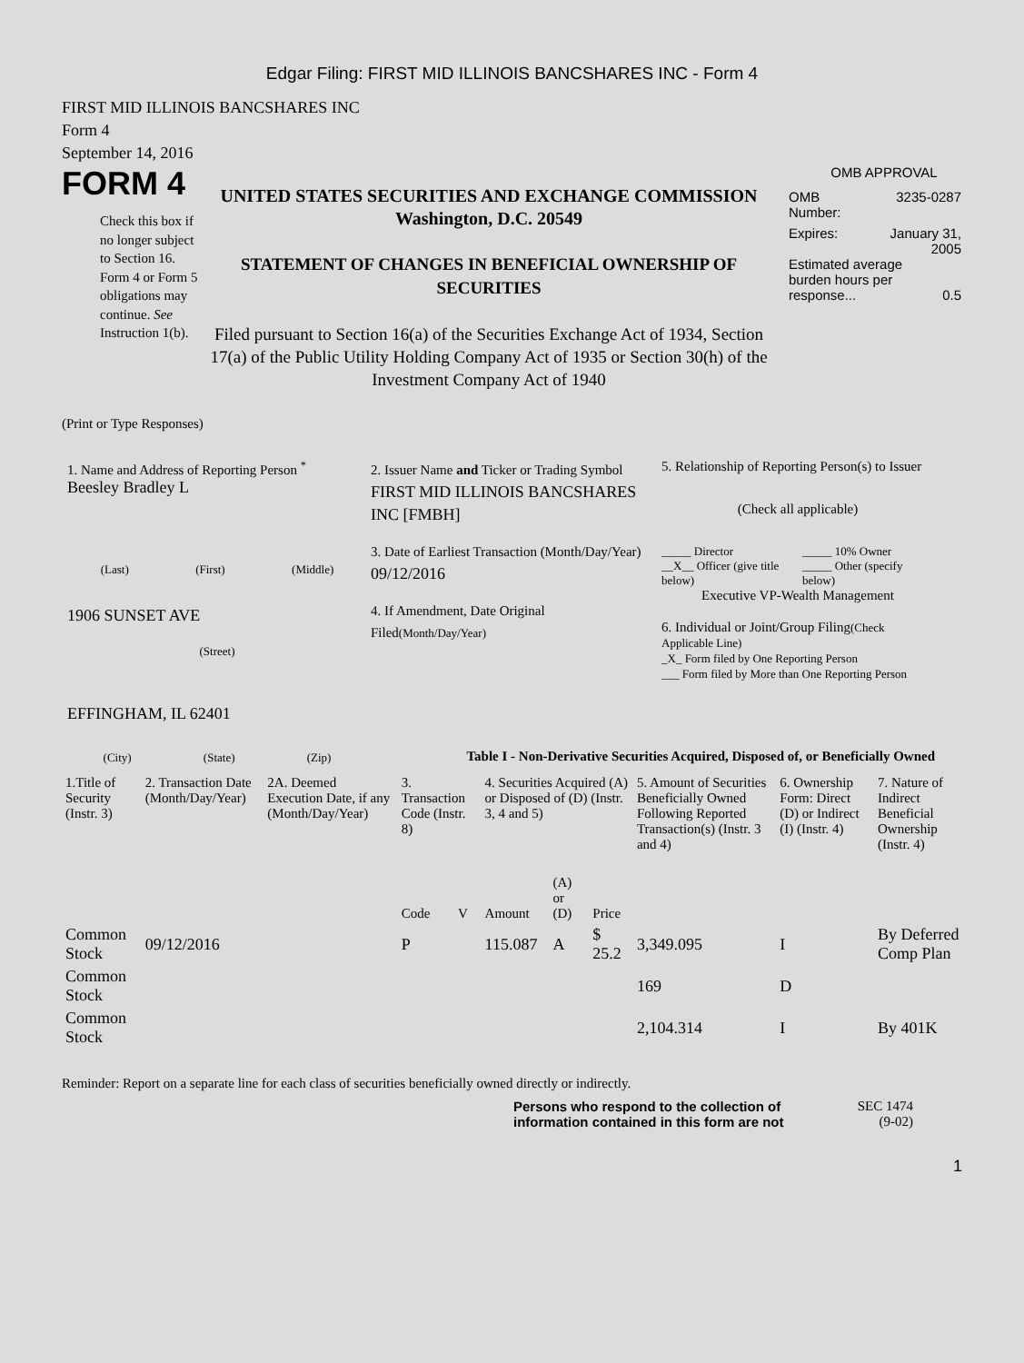Edgar Filing: FIRST MID ILLINOIS BANCSHARES INC - Form 4
FIRST MID ILLINOIS BANCSHARES INC
Form 4
September 14, 2016
FORM 4
Check this box if no longer subject to Section 16. Form 4 or Form 5 obligations may continue. See Instruction 1(b).
UNITED STATES SECURITIES AND EXCHANGE COMMISSION
Washington, D.C. 20549
STATEMENT OF CHANGES IN BENEFICIAL OWNERSHIP OF SECURITIES
Filed pursuant to Section 16(a) of the Securities Exchange Act of 1934, Section 17(a) of the Public Utility Holding Company Act of 1935 or Section 30(h) of the Investment Company Act of 1940
OMB APPROVAL
OMB
Number: 3235-0287
Expires: January 31,
2005
Estimated average burden hours per response... 0.5
(Print or Type Responses)
1. Name and Address of Reporting Person <sup>*</sup>
Beesley Bradley L
(Last) (First) (Middle)
1906 SUNSET AVE
(Street)
EFFINGHAM, IL 62401
(City) (State) (Zip)
2. Issuer Name and Ticker or Trading Symbol
FIRST MID ILLINOIS BANCSHARES INC [FMBH]
3. Date of Earliest Transaction (Month/Day/Year)
09/12/2016
4. If Amendment, Date Original Filed(Month/Day/Year)
5. Relationship of Reporting Person(s) to Issuer
(Check all applicable)
_____ Director
__X__ Officer (give title below)
_____ 10% Owner
_____ Other (specify below)
Executive VP-Wealth Management
6. Individual or Joint/Group Filing(Check Applicable Line)
_X_ Form filed by One Reporting Person
___ Form filed by More than One Reporting Person
Table I - Non-Derivative Securities Acquired, Disposed of, or Beneficially Owned
| 1.Title of Security (Instr. 3) | 2. Transaction Date (Month/Day/Year) | 2A. Deemed Execution Date, if any (Month/Day/Year) | 3. Transaction Code (Instr. 8) | | 4. Securities Acquired (A) or Disposed of (D) (Instr. 3, 4 and 5) | | | 5. Amount of Securities Beneficially Owned Following Reported Transaction(s) (Instr. 3 and 4) | 6. Ownership Form: Direct (D) or Indirect (I) (Instr. 4) | 7. Nature of Indirect Beneficial Ownership (Instr. 4) |
| | | | Code | V | Amount | (A) or (D) | Price | | | |
| Common Stock | 09/12/2016 | | P | | 115.087 | A | $ 25.2 | 3,349.095 | I | By Deferred Comp Plan |
| Common Stock | | | | | | | | 169 | D | |
| Common Stock | | | | | | | | 2,104.314 | I | By 401K |
Reminder: Report on a separate line for each class of securities beneficially owned directly or indirectly.
Persons who respond to the collection of information contained in this form are not
SEC 1474
(9-02)
1